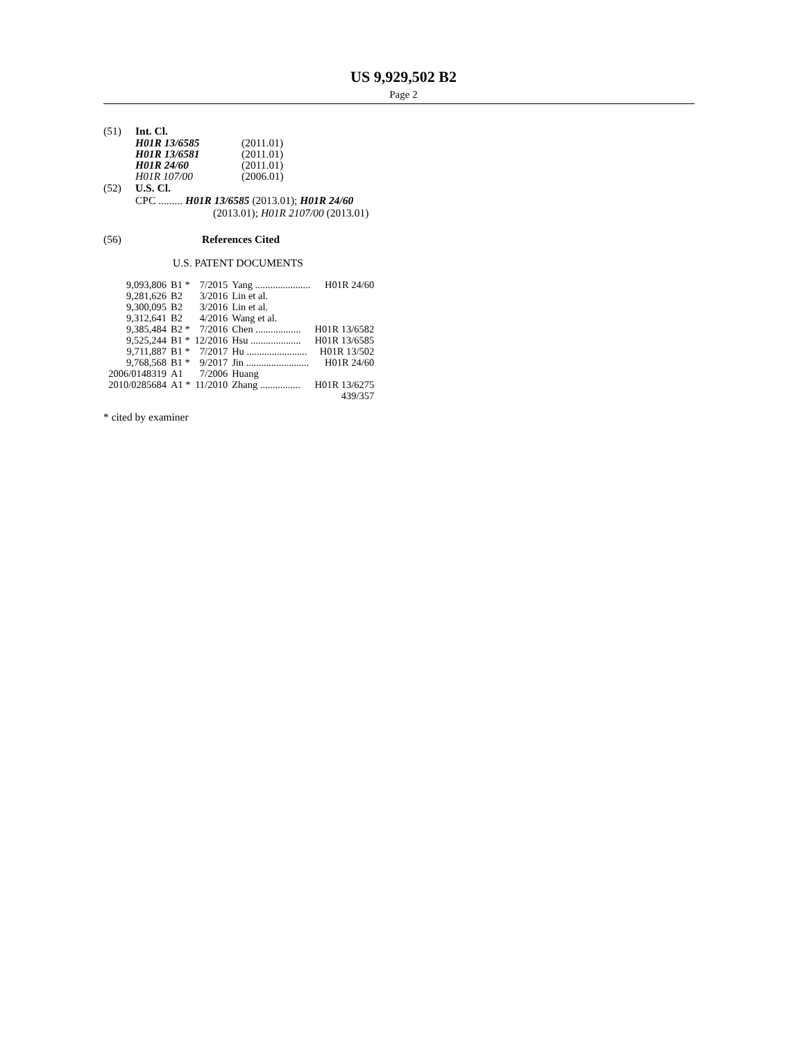US 9,929,502 B2
Page 2
(51) Int. Cl.
| H01R 13/6585 | (2011.01) |
| H01R 13/6581 | (2011.01) |
| H01R 24/60 | (2011.01) |
| H01R 107/00 | (2006.01) |
(52) U.S. Cl.
CPC ......... H01R 13/6585 (2013.01); H01R 24/60
(2013.01); H01R 2107/00 (2013.01)
(56) References Cited
U.S. PATENT DOCUMENTS
| 9,093,806 | B1 * | 7/2015 | Yang ...................... | H01R 24/60 |
| 9,281,626 | B2 | 3/2016 | Lin et al. | |
| 9,300,095 | B2 | 3/2016 | Lin et al. | |
| 9,312,641 | B2 | 4/2016 | Wang et al. | |
| 9,385,484 | B2 * | 7/2016 | Chen .................. | H01R 13/6582 |
| 9,525,244 | B1 * | 12/2016 | Hsu .................... | H01R 13/6585 |
| 9,711,887 | B1 * | 7/2017 | Hu ........................ | H01R 13/502 |
| 9,768,568 | B1 * | 9/2017 | Jin ......................... | H01R 24/60 |
| 2006/0148319 | A1 | 7/2006 | Huang | |
| 2010/0285684 | A1 * | 11/2010 | Zhang ................ | H01R 13/6275 |
| | | | | 439/357 |
* cited by examiner